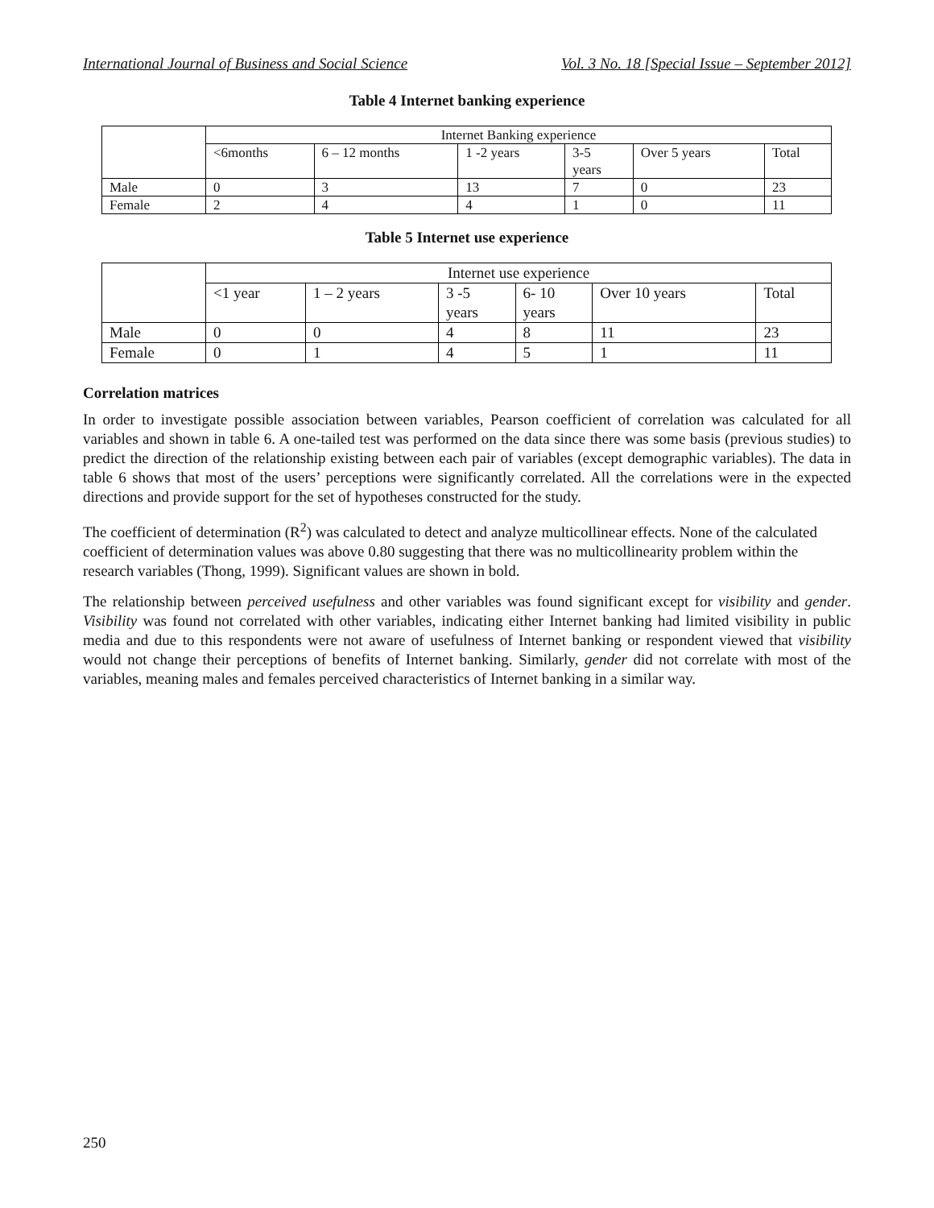International Journal of Business and Social Science Vol. 3 No. 18 [Special Issue – September 2012]
Table 4 Internet banking experience
| | Internet Banking experience | | | | | |
| | <6months | 6 – 12 months | 1 -2 years | 3-5 years | Over 5 years | Total |
| Male | 0 | 3 | 13 | 7 | 0 | 23 |
| Female | 2 | 4 | 4 | 1 | 0 | 11 |
Table 5 Internet use experience
| | Internet use experience | | | | | |
| | <1 year | 1 – 2 years | 3 -5 years | 6- 10 years | Over 10 years | Total |
| Male | 0 | 0 | 4 | 8 | 11 | 23 |
| Female | 0 | 1 | 4 | 5 | 1 | 11 |
Correlation matrices
In order to investigate possible association between variables, Pearson coefficient of correlation was calculated for all variables and shown in table 6. A one-tailed test was performed on the data since there was some basis (previous studies) to predict the direction of the relationship existing between each pair of variables (except demographic variables). The data in table 6 shows that most of the users’ perceptions were significantly correlated. All the correlations were in the expected directions and provide support for the set of hypotheses constructed for the study.
The coefficient of determination (R<sup>2</sup>) was calculated to detect and analyze multicollinear effects. None of the calculated coefficient of determination values was above 0.80 suggesting that there was no multicollinearity problem within the research variables (Thong, 1999). Significant values are shown in bold.
The relationship between perceived usefulness and other variables was found significant except for visibility and gender. Visibility was found not correlated with other variables, indicating either Internet banking had limited visibility in public media and due to this respondents were not aware of usefulness of Internet banking or respondent viewed that visibility would not change their perceptions of benefits of Internet banking. Similarly, gender did not correlate with most of the variables, meaning males and females perceived characteristics of Internet banking in a similar way.
250